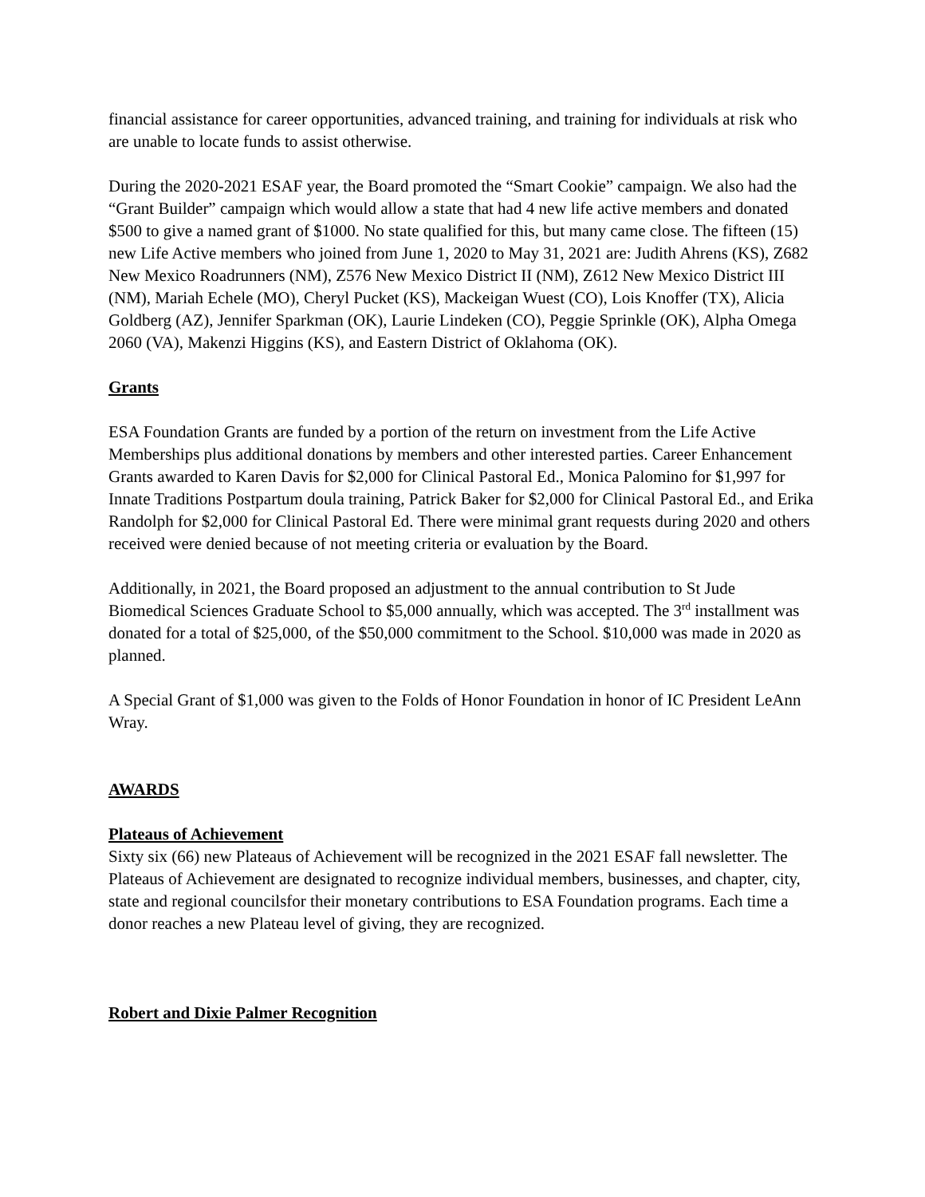financial assistance for career opportunities, advanced training, and training for individuals at risk who are unable to locate funds to assist otherwise.
During the 2020-2021 ESAF year, the Board promoted the “Smart Cookie” campaign. We also had the “Grant Builder” campaign which would allow a state that had 4 new life active members and donated $500 to give a named grant of $1000. No state qualified for this, but many came close. The fifteen (15) new Life Active members who joined from June 1, 2020 to May 31, 2021 are: Judith Ahrens (KS), Z682 New Mexico Roadrunners (NM), Z576 New Mexico District II (NM), Z612 New Mexico District III (NM), Mariah Echele (MO), Cheryl Pucket (KS), Mackeigan Wuest (CO), Lois Knoffer (TX), Alicia Goldberg (AZ), Jennifer Sparkman (OK), Laurie Lindeken (CO), Peggie Sprinkle (OK), Alpha Omega 2060 (VA), Makenzi Higgins (KS), and Eastern District of Oklahoma (OK).
Grants
ESA Foundation Grants are funded by a portion of the return on investment from the Life Active Memberships plus additional donations by members and other interested parties. Career Enhancement Grants awarded to Karen Davis for $2,000 for Clinical Pastoral Ed., Monica Palomino for $1,997 for Innate Traditions Postpartum doula training, Patrick Baker for $2,000 for Clinical Pastoral Ed., and Erika Randolph for $2,000 for Clinical Pastoral Ed. There were minimal grant requests during 2020 and others received were denied because of not meeting criteria or evaluation by the Board.
Additionally, in 2021, the Board proposed an adjustment to the annual contribution to St Jude Biomedical Sciences Graduate School to $5,000 annually, which was accepted. The 3<sup>rd</sup> installment was donated for a total of $25,000, of the $50,000 commitment to the School. $10,000 was made in 2020 as planned.
A Special Grant of $1,000 was given to the Folds of Honor Foundation in honor of IC President LeAnn Wray.
AWARDS
Plateaus of Achievement
Sixty six (66) new Plateaus of Achievement will be recognized in the 2021 ESAF fall newsletter. The Plateaus of Achievement are designated to recognize individual members, businesses, and chapter, city, state and regional councilsfor their monetary contributions to ESA Foundation programs. Each time a donor reaches a new Plateau level of giving, they are recognized.
Robert and Dixie Palmer Recognition